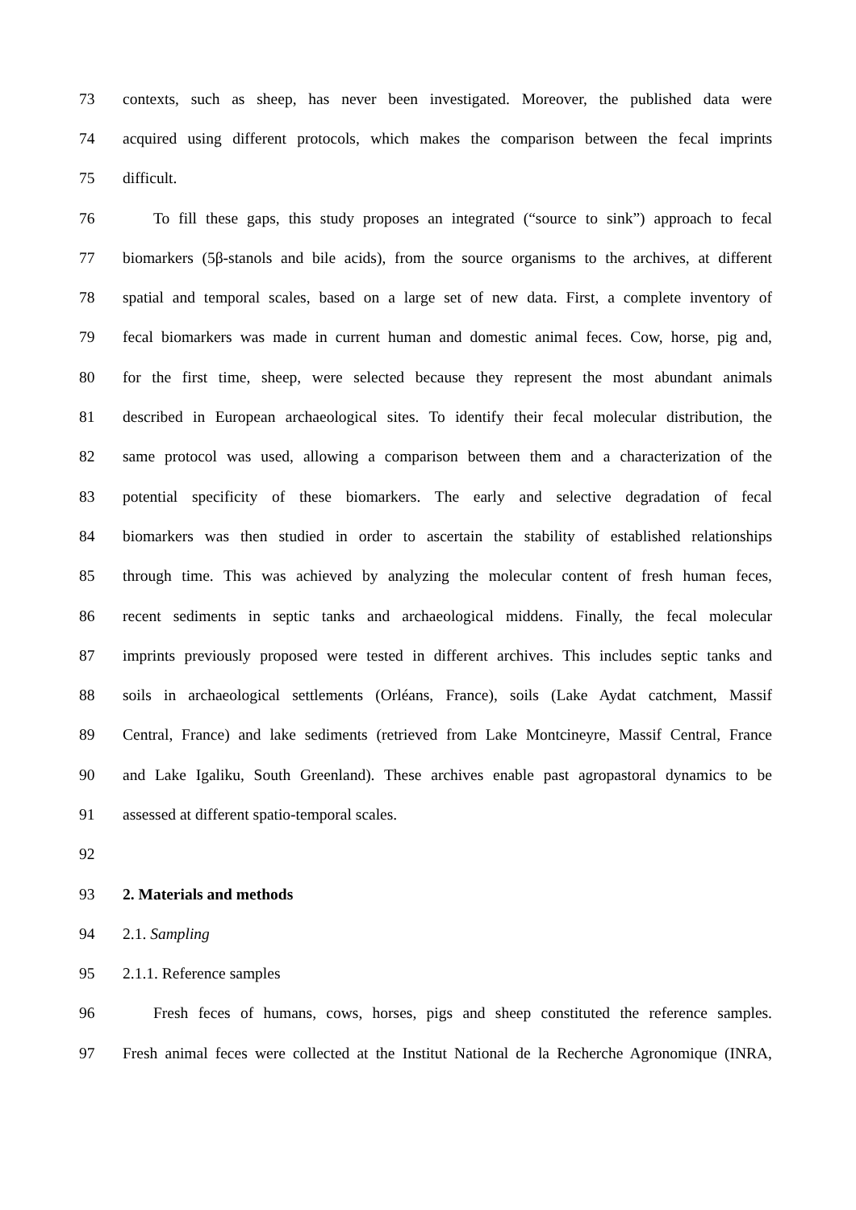73 contexts, such as sheep, has never been investigated. Moreover, the published data were
74 acquired using different protocols, which makes the comparison between the fecal imprints
75 difficult.
76 To fill these gaps, this study proposes an integrated (“source to sink”) approach to fecal
77 biomarkers (5β-stanols and bile acids), from the source organisms to the archives, at different
78 spatial and temporal scales, based on a large set of new data. First, a complete inventory of
79 fecal biomarkers was made in current human and domestic animal feces. Cow, horse, pig and,
80 for the first time, sheep, were selected because they represent the most abundant animals
81 described in European archaeological sites. To identify their fecal molecular distribution, the
82 same protocol was used, allowing a comparison between them and a characterization of the
83 potential specificity of these biomarkers. The early and selective degradation of fecal
84 biomarkers was then studied in order to ascertain the stability of established relationships
85 through time. This was achieved by analyzing the molecular content of fresh human feces,
86 recent sediments in septic tanks and archaeological middens. Finally, the fecal molecular
87 imprints previously proposed were tested in different archives. This includes septic tanks and
88 soils in archaeological settlements (Orléans, France), soils (Lake Aydat catchment, Massif
89 Central, France) and lake sediments (retrieved from Lake Montcineyre, Massif Central, France
90 and Lake Igaliku, South Greenland). These archives enable past agropastoral dynamics to be
91 assessed at different spatio-temporal scales.
92
93 2. Materials and methods
94 2.1. Sampling
95 2.1.1. Reference samples
96 Fresh feces of humans, cows, horses, pigs and sheep constituted the reference samples.
97 Fresh animal feces were collected at the Institut National de la Recherche Agronomique (INRA,